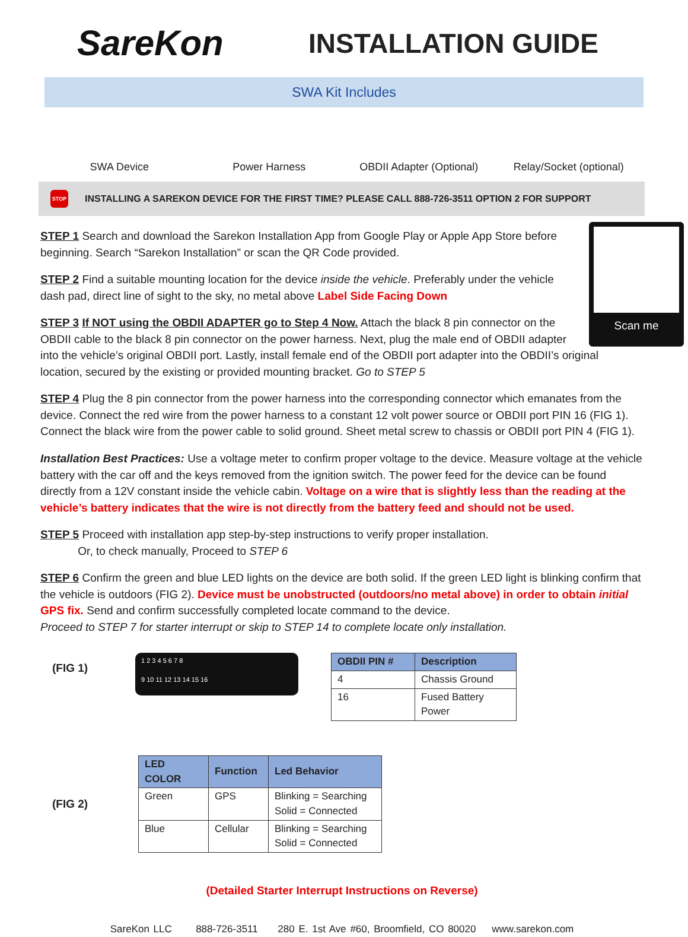SareKon
INSTALLATION GUIDE
SWA Kit Includes
SWA Device Power Harness OBDII Adapter (Optional) Relay/Socket (optional)
STOP
INSTALLING A SAREKON DEVICE FOR THE FIRST TIME? PLEASE CALL 888-726-3511 OPTION 2 FOR SUPPORT
Scan me
STEP 1 Search and download the Sarekon Installation App from Google Play or Apple App Store before beginning. Search “Sarekon Installation” or scan the QR Code provided.
STEP 2 Find a suitable mounting location for the device inside the vehicle. Preferably under the vehicle dash pad, direct line of sight to the sky, no metal above Label Side Facing Down
STEP 3 If NOT using the OBDII ADAPTER go to Step 4 Now. Attach the black 8 pin connector on the OBDII cable to the black 8 pin connector on the power harness. Next, plug the male end of OBDII adapter into the vehicle’s original OBDII port. Lastly, install female end of the OBDII port adapter into the OBDII’s original location, secured by the existing or provided mounting bracket. Go to STEP 5
STEP 4 Plug the 8 pin connector from the power harness into the corresponding connector which emanates from the device. Connect the red wire from the power harness to a constant 12 volt power source or OBDII port PIN 16 (FIG 1). Connect the black wire from the power cable to solid ground. Sheet metal screw to chassis or OBDII port PIN 4 (FIG 1).
Installation Best Practices: Use a voltage meter to confirm proper voltage to the device. Measure voltage at the vehicle battery with the car off and the keys removed from the ignition switch. The power feed for the device can be found directly from a 12V constant inside the vehicle cabin. Voltage on a wire that is slightly less than the reading at the vehicle’s battery indicates that the wire is not directly from the battery feed and should not be used.
STEP 5 Proceed with installation app step-by-step instructions to verify proper installation.
Or, to check manually, Proceed to STEP 6
STEP 6 Confirm the green and blue LED lights on the device are both solid. If the green LED light is blinking confirm that the vehicle is outdoors (FIG 2). Device must be unobstructed (outdoors/no metal above) in order to obtain initial GPS fix. Send and confirm successfully completed locate command to the device.
Proceed to STEP 7 for starter interrupt or skip to STEP 14 to complete locate only installation.
(FIG 1)
1 2 3 4 5 6 7 8
9 10 11 12 13 14 15 16
| OBDII PIN # | Description |
| --- | --- |
| 4 | Chassis Ground |
| 16 | Fused Battery Power |
(FIG 2)
| LED COLOR | Function | Led Behavior |
| --- | --- | --- |
| Green | GPS | Blinking = Searching Solid = Connected |
| Blue | Cellular | Blinking = Searching Solid = Connected |
(Detailed Starter Interrupt Instructions on Reverse)
SareKon LLC 888-726-3511 280 E. 1st Ave #60, Broomfield, CO 80020 www.sarekon.com